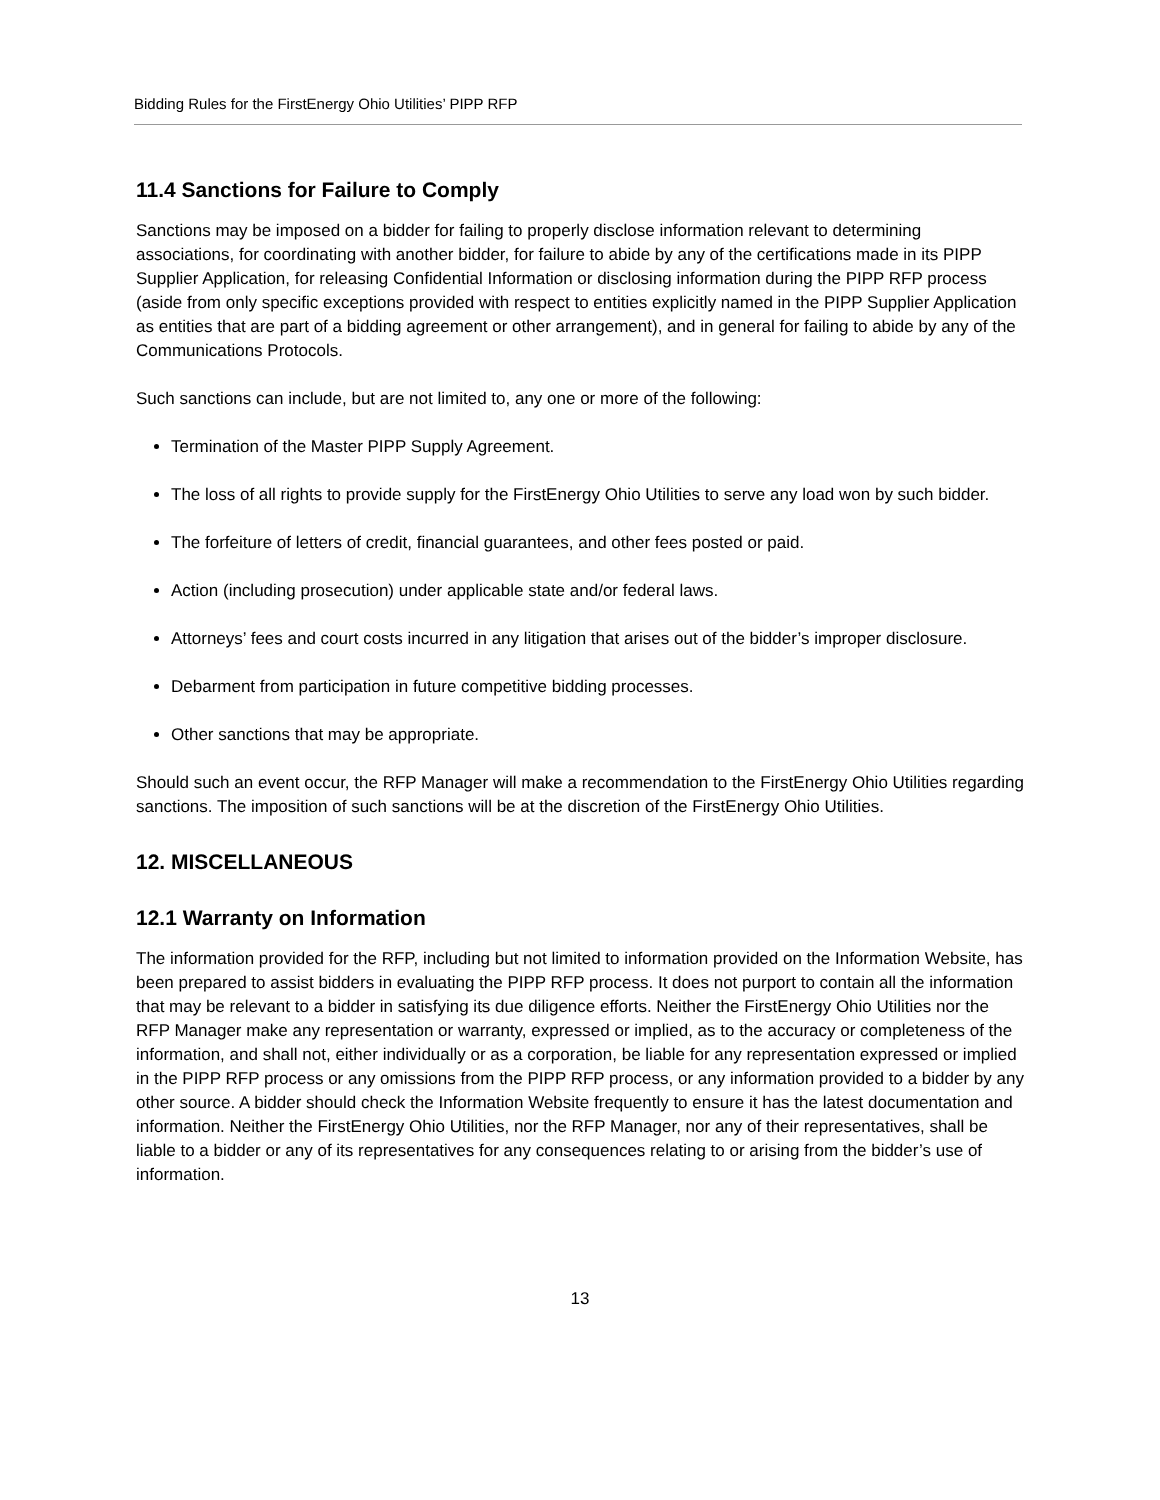Bidding Rules for the FirstEnergy Ohio Utilities’ PIPP RFP
11.4 Sanctions for Failure to Comply
Sanctions may be imposed on a bidder for failing to properly disclose information relevant to determining associations, for coordinating with another bidder, for failure to abide by any of the certifications made in its PIPP Supplier Application, for releasing Confidential Information or disclosing information during the PIPP RFP process (aside from only specific exceptions provided with respect to entities explicitly named in the PIPP Supplier Application as entities that are part of a bidding agreement or other arrangement), and in general for failing to abide by any of the Communications Protocols.
Such sanctions can include, but are not limited to, any one or more of the following:
Termination of the Master PIPP Supply Agreement.
The loss of all rights to provide supply for the FirstEnergy Ohio Utilities to serve any load won by such bidder.
The forfeiture of letters of credit, financial guarantees, and other fees posted or paid.
Action (including prosecution) under applicable state and/or federal laws.
Attorneys’ fees and court costs incurred in any litigation that arises out of the bidder’s improper disclosure.
Debarment from participation in future competitive bidding processes.
Other sanctions that may be appropriate.
Should such an event occur, the RFP Manager will make a recommendation to the FirstEnergy Ohio Utilities regarding sanctions. The imposition of such sanctions will be at the discretion of the FirstEnergy Ohio Utilities.
12. MISCELLANEOUS
12.1 Warranty on Information
The information provided for the RFP, including but not limited to information provided on the Information Website, has been prepared to assist bidders in evaluating the PIPP RFP process. It does not purport to contain all the information that may be relevant to a bidder in satisfying its due diligence efforts. Neither the FirstEnergy Ohio Utilities nor the RFP Manager make any representation or warranty, expressed or implied, as to the accuracy or completeness of the information, and shall not, either individually or as a corporation, be liable for any representation expressed or implied in the PIPP RFP process or any omissions from the PIPP RFP process, or any information provided to a bidder by any other source. A bidder should check the Information Website frequently to ensure it has the latest documentation and information. Neither the FirstEnergy Ohio Utilities, nor the RFP Manager, nor any of their representatives, shall be liable to a bidder or any of its representatives for any consequences relating to or arising from the bidder’s use of information.
13